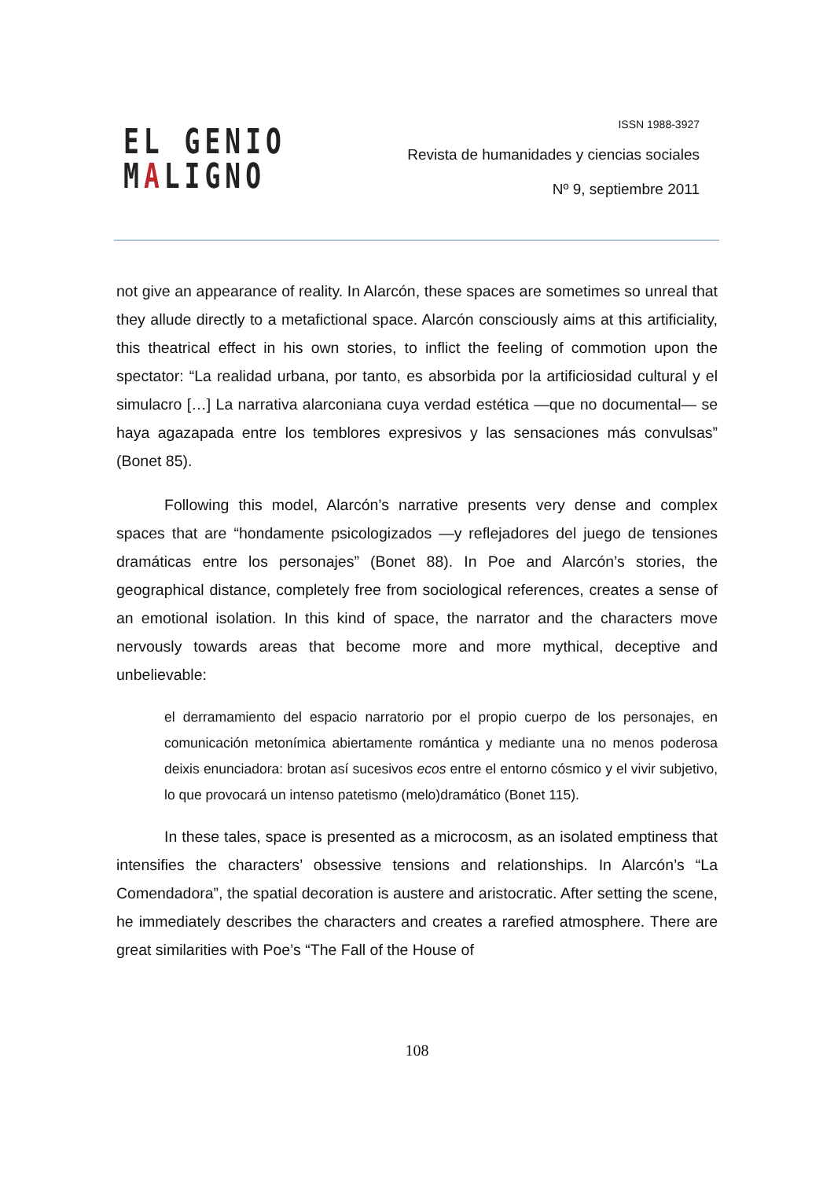EL GENIO
MALIGNO
ISSN 1988-3927
Revista de humanidades y ciencias sociales
Nº 9, septiembre 2011
not give an appearance of reality. In Alarcón, these spaces are sometimes so unreal that they allude directly to a metafictional space. Alarcón consciously aims at this artificiality, this theatrical effect in his own stories, to inflict the feeling of commotion upon the spectator: “La realidad urbana, por tanto, es absorbida por la artificiosidad cultural y el simulacro […] La narrativa alarconiana cuya verdad estética —que no documental— se haya agazapada entre los temblores expresivos y las sensaciones más convulsas” (Bonet 85).
Following this model, Alarcón’s narrative presents very dense and complex spaces that are “hondamente psicologizados —y reflejadores del juego de tensiones dramáticas entre los personajes” (Bonet 88). In Poe and Alarcón’s stories, the geographical distance, completely free from sociological references, creates a sense of an emotional isolation. In this kind of space, the narrator and the characters move nervously towards areas that become more and more mythical, deceptive and unbelievable:
el derramamiento del espacio narratorio por el propio cuerpo de los personajes, en comunicación metonímica abiertamente romántica y mediante una no menos poderosa deixis enunciadora: brotan así sucesivos ecos entre el entorno cósmico y el vivir subjetivo, lo que provocará un intenso patetismo (melo)dramático (Bonet 115).
In these tales, space is presented as a microcosm, as an isolated emptiness that intensifies the characters’ obsessive tensions and relationships. In Alarcón’s “La Comendadora”, the spatial decoration is austere and aristocratic. After setting the scene, he immediately describes the characters and creates a rarefied atmosphere. There are great similarities with Poe’s “The Fall of the House of
108